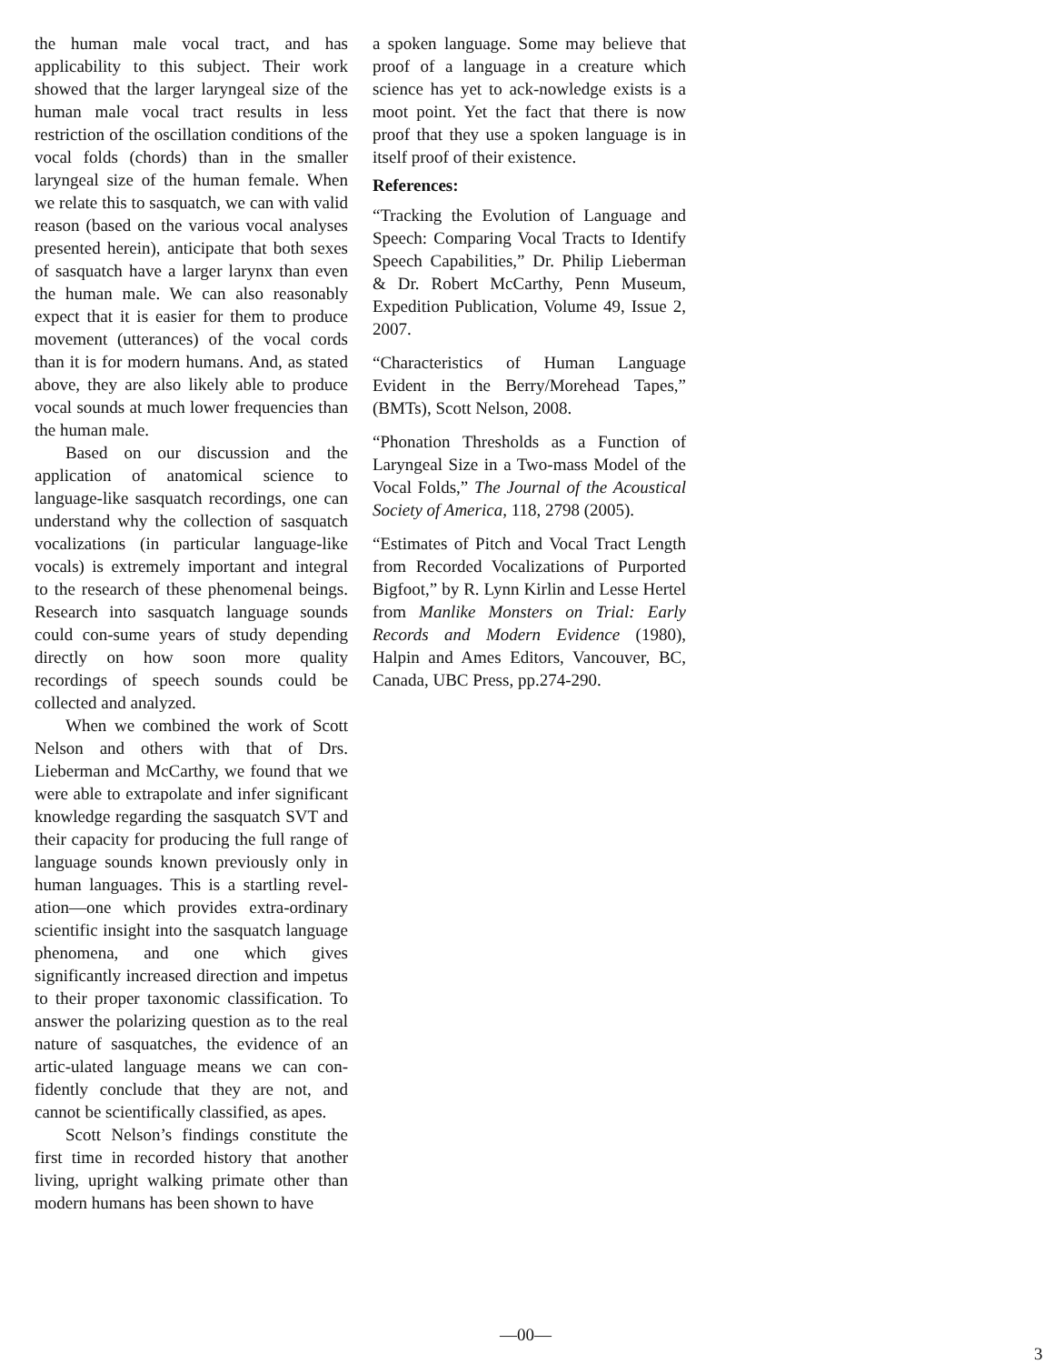the human male vocal tract, and has applicability to this subject. Their work showed that the larger laryngeal size of the human male vocal tract results in less restriction of the oscillation conditions of the vocal folds (chords) than in the smaller laryngeal size of the human female. When we relate this to sasquatch, we can with valid reason (based on the various vocal analyses presented herein), anticipate that both sexes of sasquatch have a larger larynx than even the human male. We can also reasonably expect that it is easier for them to produce movement (utterances) of the vocal cords than it is for modern humans. And, as stated above, they are also likely able to produce vocal sounds at much lower frequencies than the human male.
Based on our discussion and the application of anatomical science to language-like sasquatch recordings, one can understand why the collection of sasquatch vocalizations (in particular language-like vocals) is extremely important and integral to the research of these phenomenal beings. Research into sasquatch language sounds could con-sume years of study depending directly on how soon more quality recordings of speech sounds could be collected and analyzed.
When we combined the work of Scott Nelson and others with that of Drs. Lieberman and McCarthy, we found that we were able to extrapolate and infer significant knowledge regarding the sasquatch SVT and their capacity for producing the full range of language sounds known previously only in human languages. This is a startling revel-ation—one which provides extra-ordinary scientific insight into the sasquatch language phenomena, and one which gives significantly increased direction and impetus to their proper taxonomic classification. To answer the polarizing question as to the real nature of sasquatches, the evidence of an artic-ulated language means we can con-fidently conclude that they are not, and cannot be scientifically classified, as apes.
Scott Nelson’s findings constitute the first time in recorded history that another living, upright walking primate other than modern humans has been shown to have
a spoken language. Some may believe that proof of a language in a creature which science has yet to ack-nowledge exists is a moot point. Yet the fact that there is now proof that they use a spoken language is in itself proof of their existence.
References:
“Tracking the Evolution of Language and Speech: Comparing Vocal Tracts to Identify Speech Capabilities,” Dr. Philip Lieberman & Dr. Robert McCarthy, Penn Museum, Expedition Publication, Volume 49, Issue 2, 2007.
“Characteristics of Human Language Evident in the Berry/Morehead Tapes,” (BMTs), Scott Nelson, 2008.
“Phonation Thresholds as a Function of Laryngeal Size in a Two-mass Model of the Vocal Folds,” The Journal of the Acoustical Society of America, 118, 2798 (2005).
“Estimates of Pitch and Vocal Tract Length from Recorded Vocalizations of Purported Bigfoot,” by R. Lynn Kirlin and Lesse Hertel from Manlike Monsters on Trial: Early Records and Modern Evidence (1980), Halpin and Ames Editors, Vancouver, BC, Canada, UBC Press, pp.274-290.
—00—
3